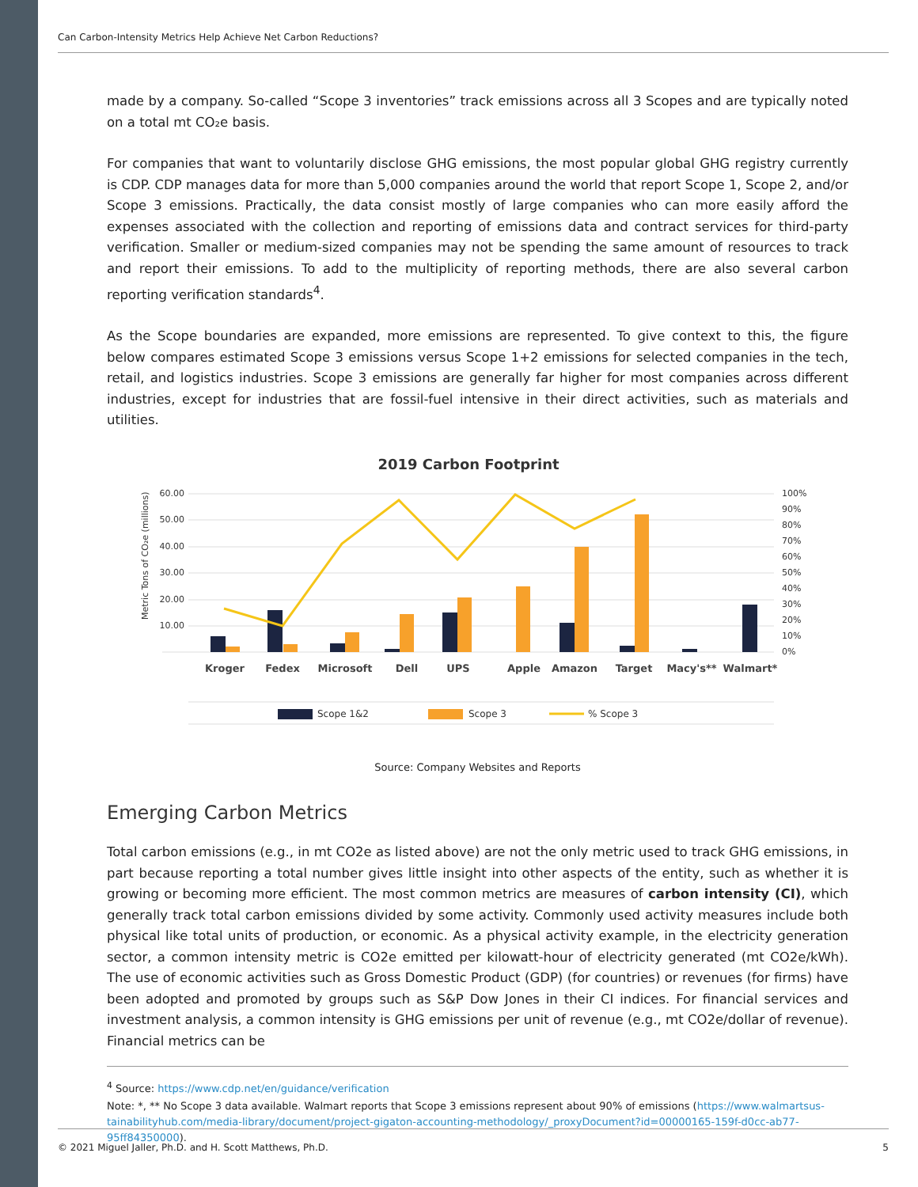Can Carbon-Intensity Metrics Help Achieve Net Carbon Reductions?
made by a company. So-called “Scope 3 inventories” track emissions across all 3 Scopes and are typically noted on a total mt CO₂e basis.
For companies that want to voluntarily disclose GHG emissions, the most popular global GHG registry currently is CDP. CDP manages data for more than 5,000 companies around the world that report Scope 1, Scope 2, and/or Scope 3 emissions. Practically, the data consist mostly of large companies who can more easily afford the expenses associated with the collection and reporting of emissions data and contract services for third-party verification. Smaller or medium-sized companies may not be spending the same amount of resources to track and report their emissions. To add to the multiplicity of reporting methods, there are also several carbon reporting verification standards<sup>4</sup>.
As the Scope boundaries are expanded, more emissions are represented. To give context to this, the figure below compares estimated Scope 3 emissions versus Scope 1+2 emissions for selected companies in the tech, retail, and logistics industries. Scope 3 emissions are generally far higher for most companies across different industries, except for industries that are fossil-fuel intensive in their direct activities, such as materials and utilities.
2019 Carbon Footprint
60.00
50.00
40.00
30.00
20.00
10.00
100%
90%
80%
70%
60%
50%
40%
30%
20%
10%
0%
Metric Tons of CO₂e (millions)
Kroger
Fedex
Microsoft
Dell
UPS
Apple
Amazon
Target
Macy's**
Walmart*
Scope 1&2
Scope 3
% Scope 3
Source: Company Websites and Reports
Emerging Carbon Metrics
Total carbon emissions (e.g., in mt CO2e as listed above) are not the only metric used to track GHG emissions, in part because reporting a total number gives little insight into other aspects of the entity, such as whether it is growing or becoming more efficient. The most common metrics are measures of carbon intensity (CI), which generally track total carbon emissions divided by some activity. Commonly used activity measures include both physical like total units of production, or economic. As a physical activity example, in the electricity generation sector, a common intensity metric is CO2e emitted per kilowatt-hour of electricity generated (mt CO2e/kWh). The use of economic activities such as Gross Domestic Product (GDP) (for countries) or revenues (for firms) have been adopted and promoted by groups such as S&P Dow Jones in their CI indices. For financial services and investment analysis, a common intensity is GHG emissions per unit of revenue (e.g., mt CO2e/dollar of revenue). Financial metrics can be
<sup>4</sup> Source: https://www.cdp.net/en/guidance/verification
Note: *, ** No Scope 3 data available. Walmart reports that Scope 3 emissions represent about 90% of emissions (https://www.walmartsus-tainabilityhub.com/media-library/document/project-gigaton-accounting-methodology/_proxyDocument?id=00000165-159f-d0cc-ab77-95ff84350000).
© 2021 Miguel Jaller, Ph.D. and H. Scott Matthews, Ph.D. 5